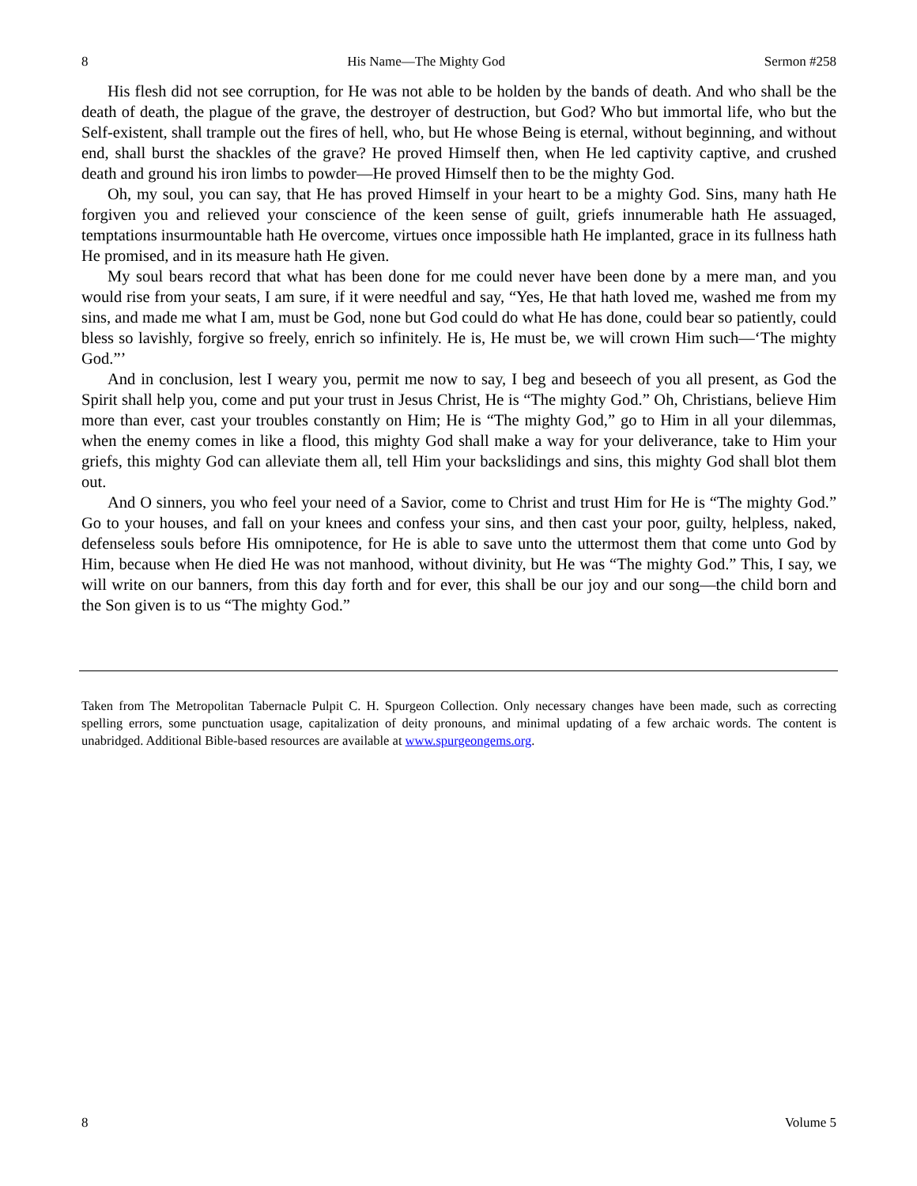8 His Name—The Mighty God Sermon #258
His flesh did not see corruption, for He was not able to be holden by the bands of death. And who shall be the death of death, the plague of the grave, the destroyer of destruction, but God? Who but immortal life, who but the Self-existent, shall trample out the fires of hell, who, but He whose Being is eternal, without beginning, and without end, shall burst the shackles of the grave? He proved Himself then, when He led captivity captive, and crushed death and ground his iron limbs to powder—He proved Himself then to be the mighty God.
Oh, my soul, you can say, that He has proved Himself in your heart to be a mighty God. Sins, many hath He forgiven you and relieved your conscience of the keen sense of guilt, griefs innumerable hath He assuaged, temptations insurmountable hath He overcome, virtues once impossible hath He implanted, grace in its fullness hath He promised, and in its measure hath He given.
My soul bears record that what has been done for me could never have been done by a mere man, and you would rise from your seats, I am sure, if it were needful and say, “Yes, He that hath loved me, washed me from my sins, and made me what I am, must be God, none but God could do what He has done, could bear so patiently, could bless so lavishly, forgive so freely, enrich so infinitely. He is, He must be, we will crown Him such—‘The mighty God.”’
And in conclusion, lest I weary you, permit me now to say, I beg and beseech of you all present, as God the Spirit shall help you, come and put your trust in Jesus Christ, He is “The mighty God.” Oh, Christians, believe Him more than ever, cast your troubles constantly on Him; He is “The mighty God,” go to Him in all your dilemmas, when the enemy comes in like a flood, this mighty God shall make a way for your deliverance, take to Him your griefs, this mighty God can alleviate them all, tell Him your backslidings and sins, this mighty God shall blot them out.
And O sinners, you who feel your need of a Savior, come to Christ and trust Him for He is “The mighty God.” Go to your houses, and fall on your knees and confess your sins, and then cast your poor, guilty, helpless, naked, defenseless souls before His omnipotence, for He is able to save unto the uttermost them that come unto God by Him, because when He died He was not manhood, without divinity, but He was “The mighty God.” This, I say, we will write on our banners, from this day forth and for ever, this shall be our joy and our song—the child born and the Son given is to us “The mighty God.”
Taken from The Metropolitan Tabernacle Pulpit C. H. Spurgeon Collection. Only necessary changes have been made, such as correcting spelling errors, some punctuation usage, capitalization of deity pronouns, and minimal updating of a few archaic words. The content is unabridged. Additional Bible-based resources are available at www.spurgeongems.org.
8 Volume 5